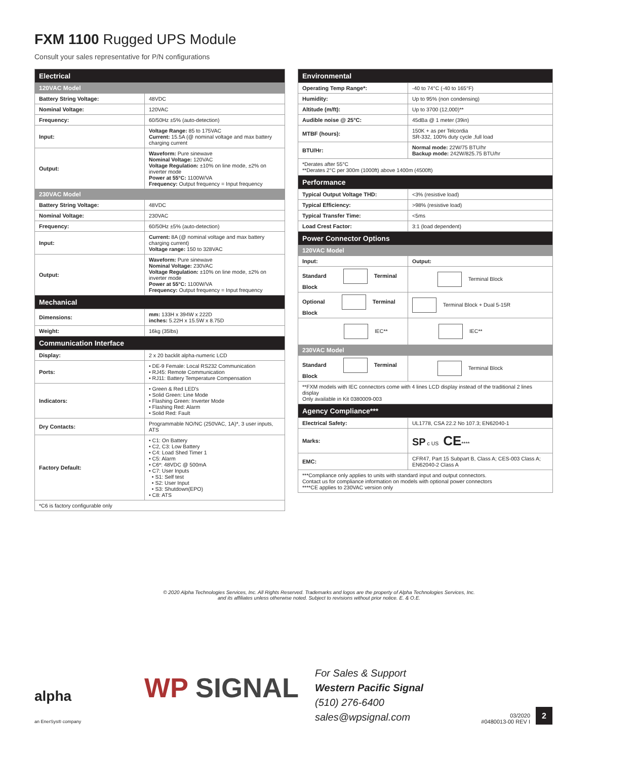FXM 1100 Rugged UPS Module
Consult your sales representative for P/N configurations
| Electrical | |
| --- | --- |
| 120VAC Model | |
| Battery String Voltage: | 48VDC |
| Nominal Voltage: | 120VAC |
| Frequency: | 60/50Hz ±5% (auto-detection) |
| Input: | Voltage Range: 85 to 175VAC Current: 15.5A (@ nominal voltage and max battery charging current |
| Output: | Waveform: Pure sinewave Nominal Voltage: 120VAC Voltage Regulation: ±10% on line mode, ±2% on inverter mode Power at 55°C: 1100W/VA Frequency: Output frequency = Input frequency |
| 230VAC Model | |
| Battery String Voltage: | 48VDC |
| Nominal Voltage: | 230VAC |
| Frequency: | 60/50Hz ±5% (auto-detection) |
| Input: | Current: 8A (@ nominal voltage and max battery charging current) Voltage range: 150 to 328VAC |
| Output: | Waveform: Pure sinewave Nominal Voltage: 230VAC Voltage Regulation: ±10% on line mode, ±2% on inverter mode Power at 55°C: 1100W/VA Frequency: Output frequency = Input frequency |
| Mechanical | |
| Dimensions: | mm: 133H x 394W x 222D inches: 5.22H x 15.5W x 8.75D |
| Weight: | 16kg (35lbs) |
| Communication Interface | |
| Display: | 2 x 20 backlit alpha-numeric LCD |
| Ports: | • DE-9 Female: Local RS232 Communication • RJ45: Remote Communication • RJ11: Battery Temperature Compensation |
| Indicators: | • Green & Red LED's • Solid Green: Line Mode • Flashing Green: Inverter Mode • Flashing Red: Alarm • Solid Red: Fault |
| Dry Contacts: | Programmable NO/NC (250VAC, 1A)*, 3 user inputs, ATS |
| Factory Default: | • C1: On Battery • C2, C3: Low Battery • C4: Load Shed Timer 1 • C5: Alarm • C6*: 48VDC @ 500mA • C7: User Inputs • S1: Self test • S2: User Input • S3: Shutdown(EPO) • C8: ATS |
| *C6 is factory configurable only | |
| Environmental | |
| --- | --- |
| Operating Temp Range*: | -40 to 74°C (-40 to 165°F) |
| Humidity: | Up to 95% (non condensing) |
| Altitude (m/ft): | Up to 3700 (12,000)** |
| Audible noise @ 25°C: | 45dBa @ 1 meter (39in) |
| MTBF (hours): | 150K + as per Telcordia SR-332, 100% duty cycle ,full load |
| BTU/Hr: | Normal mode: 22W/75 BTU/hr Backup mode: 242W/825.75 BTU/hr |
| *Derates after 55°C **Derates 2°C per 300m (1000ft) above 1400m (4500ft) | |
| Performance | |
| Typical Output Voltage THD: | <3% (resistive load) |
| Typical Efficiency: | >98% (resistive load) |
| Typical Transfer Time: | <5ms |
| Load Crest Factor: | 3:1 (load dependent) |
| Power Connector Options | |
| 120VAC Model | |
| Input: | Output: |
| Standard Terminal Block | Terminal Block |
| Optional Terminal Block | Terminal Block + Dual 5-15R |
| IEC** | IEC** |
| 230VAC Model | |
| Standard Terminal Block | Terminal Block |
| **FXM models with IEC connectors come with 4 lines LCD display instead of the traditional 2 lines display Only available in Kit 0380009-003 | |
| Agency Compliance*** | |
| Electrical Safety: | UL1778, CSA 22.2 No 107.3; EN62040-1 |
| Marks: | SP c US CE **** |
| EMC: | CFR47, Part 15 Subpart B, Class A; CES-003 Class A; EN62040-2 Class A |
| ***Compliance only applies to units with standard input and output connectors. Contact us for compliance information on models with optional power connectors ****CE applies to 230VAC version only | |
© 2020 Alpha Technologies Services, Inc. All Rights Reserved. Trademarks and logos are the property of Alpha Technologies Services, Inc.
and its affiliates unless otherwise noted. Subject to revisions without prior notice. E. & O.E.
alpha
an EnerSys® company
WP SIGNAL
For Sales & Support
Western Pacific Signal
(510) 276-6400
sales@wpsignal.com
03/2020
#0480013-00 REV I
2